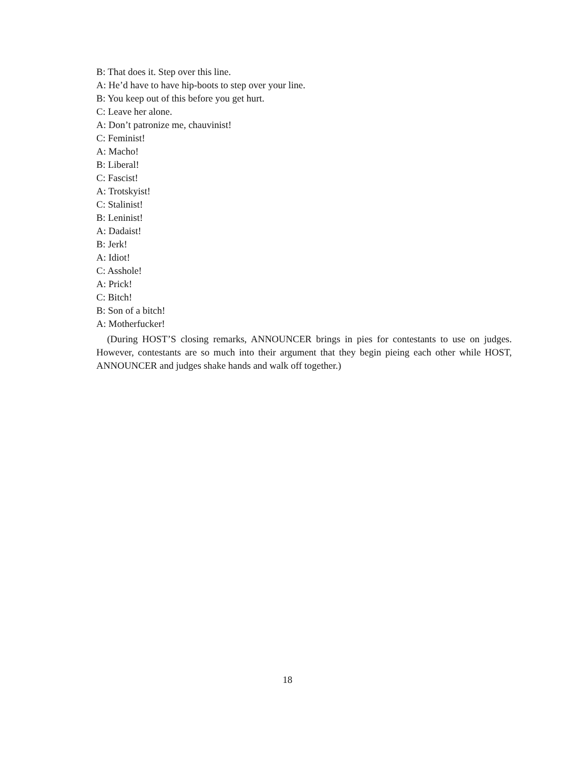B: That does it. Step over this line.
A: He’d have to have hip-boots to step over your line.
B: You keep out of this before you get hurt.
C: Leave her alone.
A: Don’t patronize me, chauvinist!
C: Feminist!
A: Macho!
B: Liberal!
C: Fascist!
A: Trotskyist!
C: Stalinist!
B: Leninist!
A: Dadaist!
B: Jerk!
A: Idiot!
C: Asshole!
A: Prick!
C: Bitch!
B: Son of a bitch!
A: Motherfucker!
(During HOST’S closing remarks, ANNOUNCER brings in pies for contestants to use on judges. However, contestants are so much into their argument that they begin pieing each other while HOST, ANNOUNCER and judges shake hands and walk off together.)
18